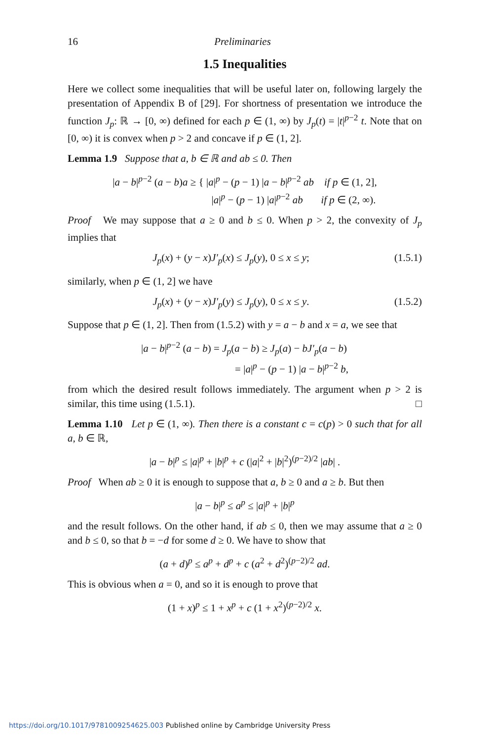16 Preliminaries
1.5 Inequalities
Here we collect some inequalities that will be useful later on, following largely the presentation of Appendix B of [29]. For shortness of presentation we introduce the function J<sub>p</sub>: ℝ → [0, ∞) defined for each p ∈ (1, ∞) by J<sub>p</sub>(t) = |t|<sup>p−2</sup> t. Note that on [0, ∞) it is convex when p > 2 and concave if p ∈ (1, 2].
Lemma 1.9 Suppose that a, b ∈ ℝ and ab ≤ 0. Then
|a − b|<sup>p−2</sup> (a − b)a ≥ { |a|<sup>p</sup> − (p − 1) |a − b|<sup>p−2</sup> ab if p ∈ (1, 2],
|a|<sup>p</sup> − (p − 1) |a|<sup>p−2</sup> ab if p ∈ (2, ∞).
Proof We may suppose that a ≥ 0 and b ≤ 0. When p > 2, the convexity of J<sub>p</sub> implies that
J<sub>p</sub>(x) + (y − x)J′<sub>p</sub>(x) ≤ J<sub>p</sub>(y), 0 ≤ x ≤ y; (1.5.1)
similarly, when p ∈ (1, 2] we have
J<sub>p</sub>(x) + (y − x)J′<sub>p</sub>(y) ≤ J<sub>p</sub>(y), 0 ≤ x ≤ y. (1.5.2)
Suppose that p ∈ (1, 2]. Then from (1.5.2) with y = a − b and x = a, we see that
|a − b|<sup>p−2</sup> (a − b) = J<sub>p</sub>(a − b) ≥ J<sub>p</sub>(a) − bJ′<sub>p</sub>(a − b)
= |a|<sup>p</sup> − (p − 1) |a − b|<sup>p−2</sup> b,
from which the desired result follows immediately. The argument when p > 2 is similar, this time using (1.5.1). □
Lemma 1.10 Let p ∈ (1, ∞). Then there is a constant c = c(p) > 0 such that for all a, b ∈ ℝ,
|a − b|<sup>p</sup> ≤ |a|<sup>p</sup> + |b|<sup>p</sup> + c (|a|<sup>2</sup> + |b|<sup>2</sup>)<sup>(p−2)/2</sup> |ab| .
Proof When ab ≥ 0 it is enough to suppose that a, b ≥ 0 and a ≥ b. But then
|a − b|<sup>p</sup> ≤ a<sup>p</sup> ≤ |a|<sup>p</sup> + |b|<sup>p</sup>
and the result follows. On the other hand, if ab ≤ 0, then we may assume that a ≥ 0 and b ≤ 0, so that b = −d for some d ≥ 0. We have to show that
(a + d)<sup>p</sup> ≤ a<sup>p</sup> + d<sup>p</sup> + c (a<sup>2</sup> + d<sup>2</sup>)<sup>(p−2)/2</sup> ad.
This is obvious when a = 0, and so it is enough to prove that
(1 + x)<sup>p</sup> ≤ 1 + x<sup>p</sup> + c (1 + x<sup>2</sup>)<sup>(p−2)/2</sup> x.
https://doi.org/10.1017/9781009254625.003 Published online by Cambridge University Press